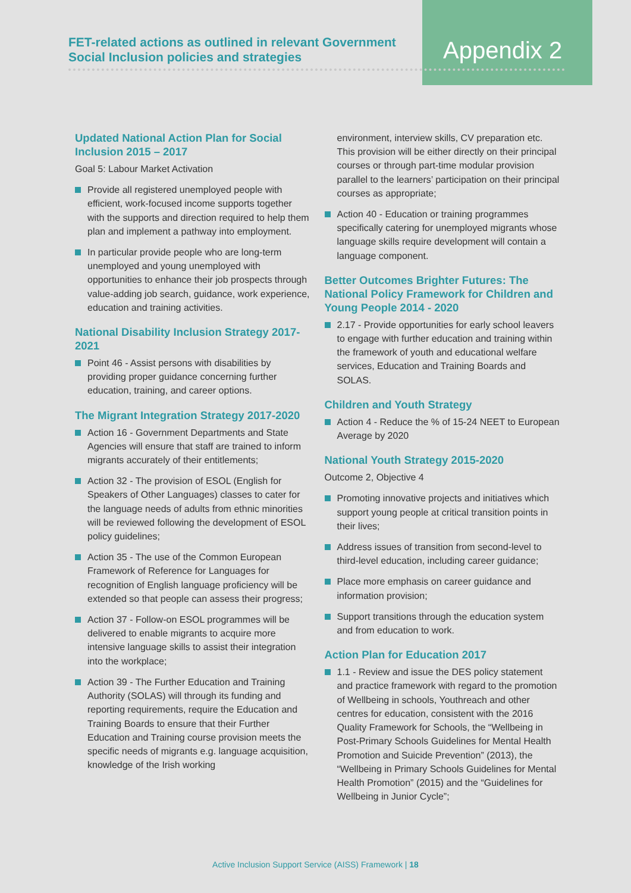FET-related actions as outlined in relevant Government Social Inclusion policies and strategies
Appendix 2
Updated National Action Plan for Social Inclusion 2015 – 2017
Goal 5: Labour Market Activation
Provide all registered unemployed people with efficient, work-focused income supports together with the supports and direction required to help them plan and implement a pathway into employment.
In particular provide people who are long-term unemployed and young unemployed with opportunities to enhance their job prospects through value-adding job search, guidance, work experience, education and training activities.
National Disability Inclusion Strategy 2017-2021
Point 46 - Assist persons with disabilities by providing proper guidance concerning further education, training, and career options.
The Migrant Integration Strategy 2017-2020
Action 16 - Government Departments and State Agencies will ensure that staff are trained to inform migrants accurately of their entitlements;
Action 32 - The provision of ESOL (English for Speakers of Other Languages) classes to cater for the language needs of adults from ethnic minorities will be reviewed following the development of ESOL policy guidelines;
Action 35 - The use of the Common European Framework of Reference for Languages for recognition of English language proficiency will be extended so that people can assess their progress;
Action 37 - Follow-on ESOL programmes will be delivered to enable migrants to acquire more intensive language skills to assist their integration into the workplace;
Action 39 - The Further Education and Training Authority (SOLAS) will through its funding and reporting requirements, require the Education and Training Boards to ensure that their Further Education and Training course provision meets the specific needs of migrants e.g. language acquisition, knowledge of the Irish working
environment, interview skills, CV preparation etc. This provision will be either directly on their principal courses or through part-time modular provision parallel to the learners’ participation on their principal courses as appropriate;
Action 40 - Education or training programmes specifically catering for unemployed migrants whose language skills require development will contain a language component.
Better Outcomes Brighter Futures: The National Policy Framework for Children and Young People 2014 - 2020
2.17 - Provide opportunities for early school leavers to engage with further education and training within the framework of youth and educational welfare services, Education and Training Boards and SOLAS.
Children and Youth Strategy
Action 4 - Reduce the % of 15-24 NEET to European Average by 2020
National Youth Strategy 2015-2020
Outcome 2, Objective 4
Promoting innovative projects and initiatives which support young people at critical transition points in their lives;
Address issues of transition from second-level to third-level education, including career guidance;
Place more emphasis on career guidance and information provision;
Support transitions through the education system and from education to work.
Action Plan for Education 2017
1.1 - Review and issue the DES policy statement and practice framework with regard to the promotion of Wellbeing in schools, Youthreach and other centres for education, consistent with the 2016 Quality Framework for Schools, the “Wellbeing in Post-Primary Schools Guidelines for Mental Health Promotion and Suicide Prevention” (2013), the “Wellbeing in Primary Schools Guidelines for Mental Health Promotion” (2015) and the “Guidelines for Wellbeing in Junior Cycle”;
Active Inclusion Support Service (AISS) Framework | 18